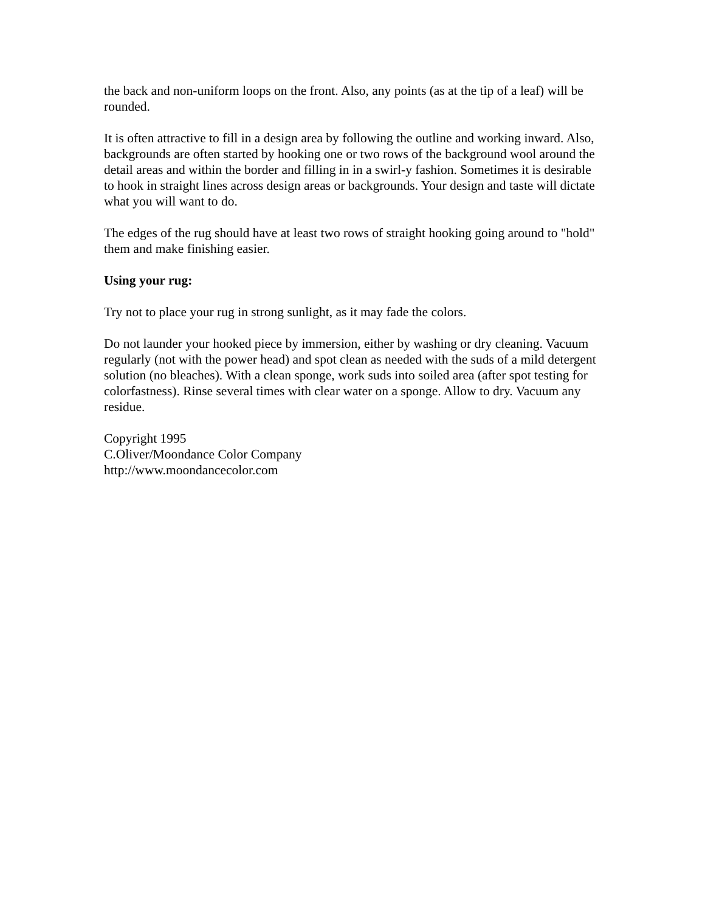the back and non-uniform loops on the front. Also, any points (as at the tip of a leaf) will be rounded.
It is often attractive to fill in a design area by following the outline and working inward. Also, backgrounds are often started by hooking one or two rows of the background wool around the detail areas and within the border and filling in in a swirl-y fashion. Sometimes it is desirable to hook in straight lines across design areas or backgrounds. Your design and taste will dictate what you will want to do.
The edges of the rug should have at least two rows of straight hooking going around to "hold" them and make finishing easier.
Using your rug:
Try not to place your rug in strong sunlight, as it may fade the colors.
Do not launder your hooked piece by immersion, either by washing or dry cleaning. Vacuum regularly (not with the power head) and spot clean as needed with the suds of a mild detergent solution (no bleaches). With a clean sponge, work suds into soiled area (after spot testing for colorfastness). Rinse several times with clear water on a sponge. Allow to dry. Vacuum any residue.
Copyright 1995
C.Oliver/Moondance Color Company
http://www.moondancecolor.com